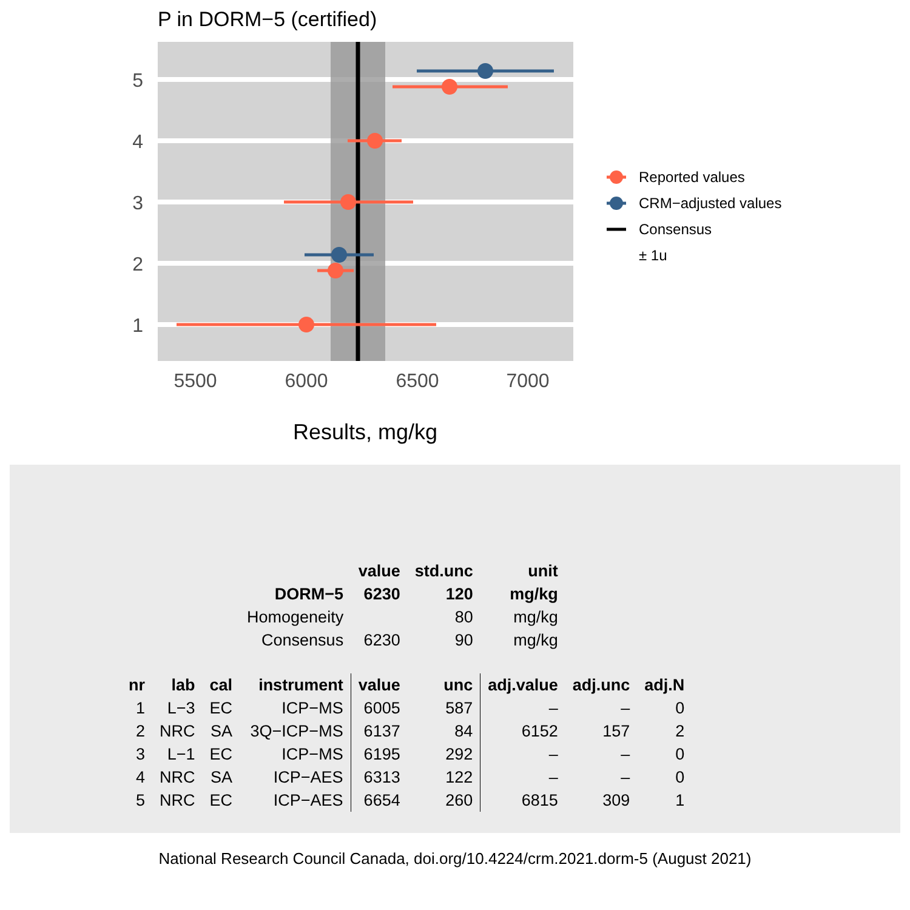P in DORM−5 (certified)
5
4
3
2
1
5500
6000
6500
7000
Results, mg/kg
Reported values
CRM−adjusted values
Consensus
± 1u
| | | | | value | std.unc | unit | | |
| | | | DORM−5 | 6230 | 120 | mg/kg | | |
| | | | Homogeneity | | 80 | mg/kg | | |
| | | | Consensus | 6230 | 90 | mg/kg | | |
| nr | lab | cal | instrument | value | unc | adj.value | adj.unc | adj.N |
| 1 | L−3 | EC | ICP−MS | 6005 | 587 | – | – | 0 |
| 2 | NRC | SA | 3Q−ICP−MS | 6137 | 84 | 6152 | 157 | 2 |
| 3 | L−1 | EC | ICP−MS | 6195 | 292 | – | – | 0 |
| 4 | NRC | SA | ICP−AES | 6313 | 122 | – | – | 0 |
| 5 | NRC | EC | ICP−AES | 6654 | 260 | 6815 | 309 | 1 |
National Research Council Canada, doi.org/10.4224/crm.2021.dorm-5 (August 2021)